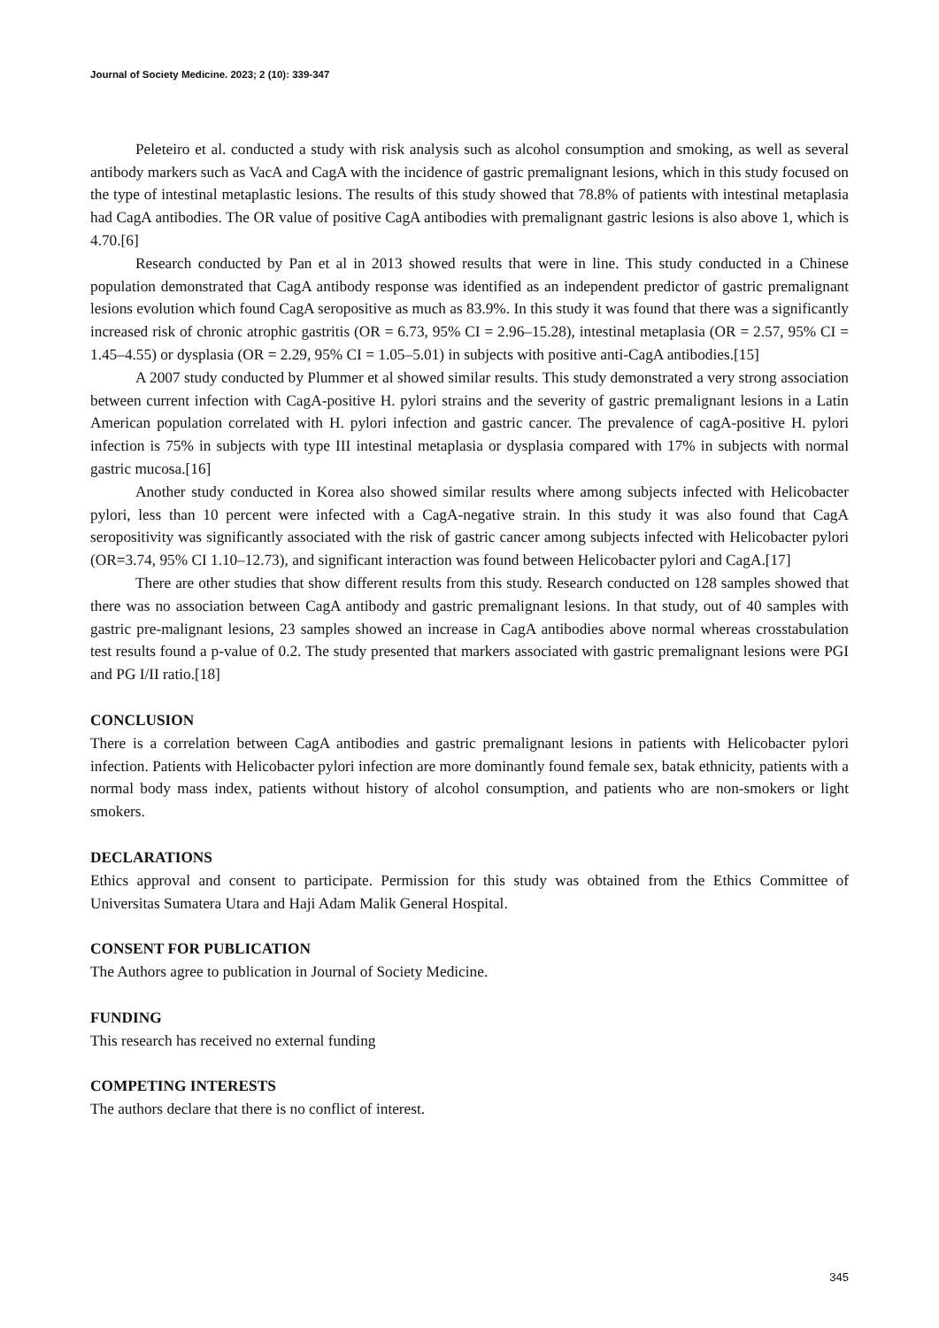Journal of Society Medicine. 2023; 2 (10): 339-347
Peleteiro et al. conducted a study with risk analysis such as alcohol consumption and smoking, as well as several antibody markers such as VacA and CagA with the incidence of gastric premalignant lesions, which in this study focused on the type of intestinal metaplastic lesions. The results of this study showed that 78.8% of patients with intestinal metaplasia had CagA antibodies. The OR value of positive CagA antibodies with premalignant gastric lesions is also above 1, which is 4.70.[6]
Research conducted by Pan et al in 2013 showed results that were in line. This study conducted in a Chinese population demonstrated that CagA antibody response was identified as an independent predictor of gastric premalignant lesions evolution which found CagA seropositive as much as 83.9%. In this study it was found that there was a significantly increased risk of chronic atrophic gastritis (OR = 6.73, 95% CI = 2.96–15.28), intestinal metaplasia (OR = 2.57, 95% CI = 1.45–4.55) or dysplasia (OR = 2.29, 95% CI = 1.05–5.01) in subjects with positive anti-CagA antibodies.[15]
A 2007 study conducted by Plummer et al showed similar results. This study demonstrated a very strong association between current infection with CagA-positive H. pylori strains and the severity of gastric premalignant lesions in a Latin American population correlated with H. pylori infection and gastric cancer. The prevalence of cagA-positive H. pylori infection is 75% in subjects with type III intestinal metaplasia or dysplasia compared with 17% in subjects with normal gastric mucosa.[16]
Another study conducted in Korea also showed similar results where among subjects infected with Helicobacter pylori, less than 10 percent were infected with a CagA-negative strain. In this study it was also found that CagA seropositivity was significantly associated with the risk of gastric cancer among subjects infected with Helicobacter pylori (OR=3.74, 95% CI 1.10–12.73), and significant interaction was found between Helicobacter pylori and CagA.[17]
There are other studies that show different results from this study. Research conducted on 128 samples showed that there was no association between CagA antibody and gastric premalignant lesions. In that study, out of 40 samples with gastric pre-malignant lesions, 23 samples showed an increase in CagA antibodies above normal whereas crosstabulation test results found a p-value of 0.2. The study presented that markers associated with gastric premalignant lesions were PGI and PG I/II ratio.[18]
CONCLUSION
There is a correlation between CagA antibodies and gastric premalignant lesions in patients with Helicobacter pylori infection. Patients with Helicobacter pylori infection are more dominantly found female sex, batak ethnicity, patients with a normal body mass index, patients without history of alcohol consumption, and patients who are non-smokers or light smokers.
DECLARATIONS
Ethics approval and consent to participate. Permission for this study was obtained from the Ethics Committee of Universitas Sumatera Utara and Haji Adam Malik General Hospital.
CONSENT FOR PUBLICATION
The Authors agree to publication in Journal of Society Medicine.
FUNDING
This research has received no external funding
COMPETING INTERESTS
The authors declare that there is no conflict of interest.
345